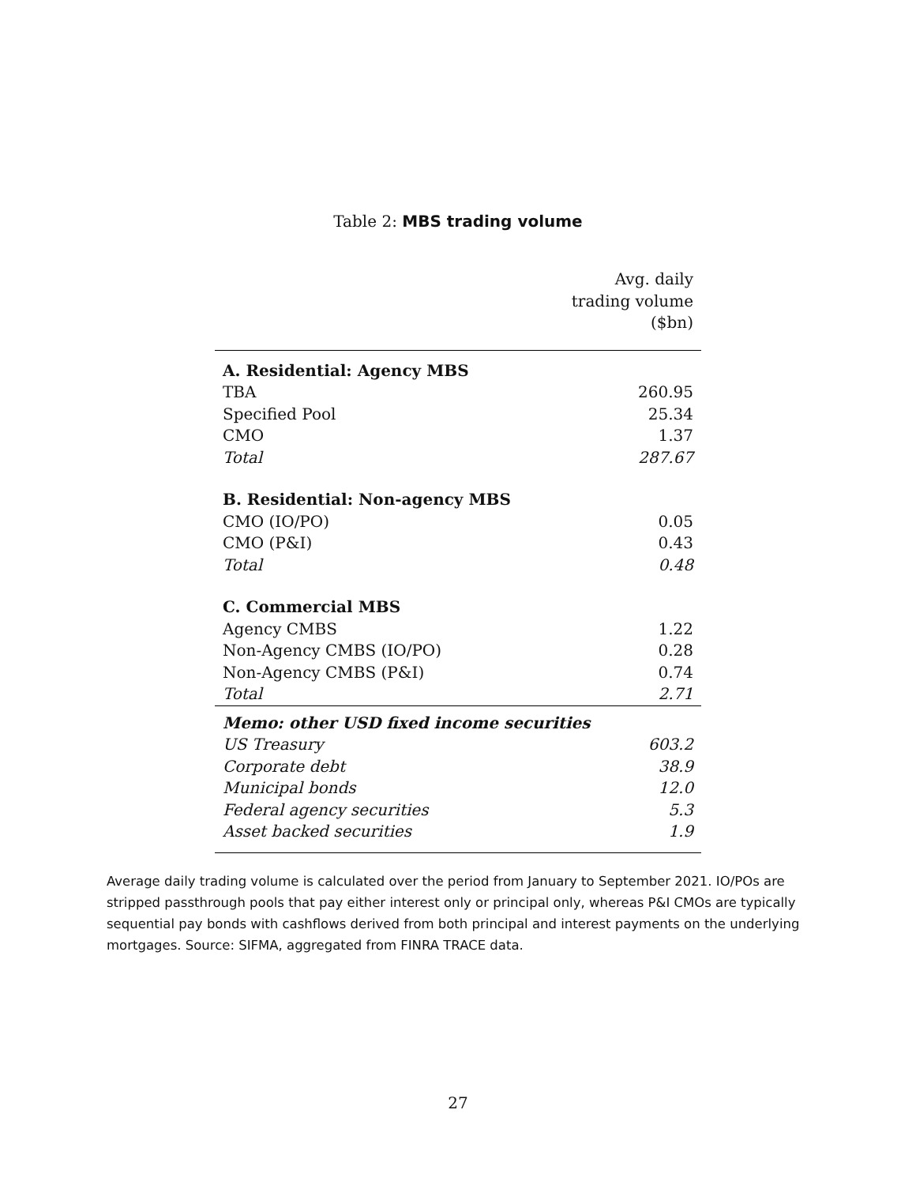Table 2: MBS trading volume
| | Avg. daily trading volume ($bn) |
| --- | --- |
| A. Residential: Agency MBS | |
| TBA | 260.95 |
| Specified Pool | 25.34 |
| CMO | 1.37 |
| Total | 287.67 |
| B. Residential: Non-agency MBS | |
| CMO (IO/PO) | 0.05 |
| CMO (P&I) | 0.43 |
| Total | 0.48 |
| C. Commercial MBS | |
| Agency CMBS | 1.22 |
| Non-Agency CMBS (IO/PO) | 0.28 |
| Non-Agency CMBS (P&I) | 0.74 |
| Total | 2.71 |
| Memo: other USD fixed income securities | |
| US Treasury | 603.2 |
| Corporate debt | 38.9 |
| Municipal bonds | 12.0 |
| Federal agency securities | 5.3 |
| Asset backed securities | 1.9 |
Average daily trading volume is calculated over the period from January to September 2021. IO/POs are stripped passthrough pools that pay either interest only or principal only, whereas P&I CMOs are typically sequential pay bonds with cashflows derived from both principal and interest payments on the underlying mortgages. Source: SIFMA, aggregated from FINRA TRACE data.
27